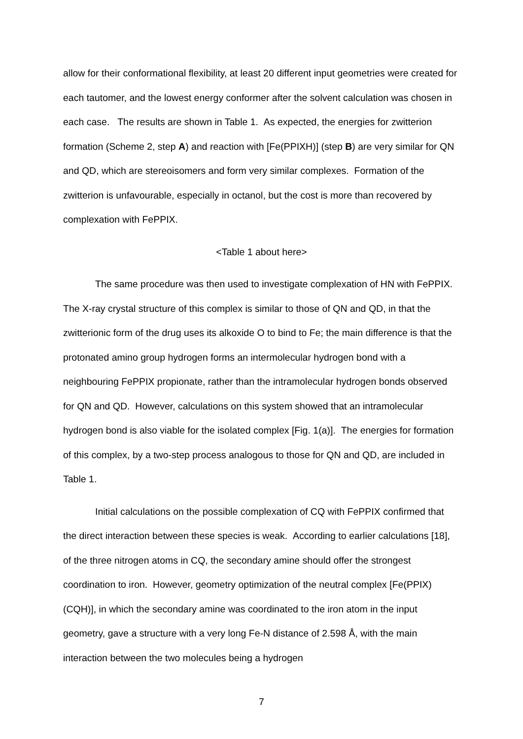allow for their conformational flexibility, at least 20 different input geometries were created for each tautomer, and the lowest energy conformer after the solvent calculation was chosen in each case. The results are shown in Table 1. As expected, the energies for zwitterion formation (Scheme 2, step A) and reaction with [Fe(PPIXH)] (step B) are very similar for QN and QD, which are stereoisomers and form very similar complexes. Formation of the zwitterion is unfavourable, especially in octanol, but the cost is more than recovered by complexation with FePPIX.
<Table 1 about here>
The same procedure was then used to investigate complexation of HN with FePPIX. The X-ray crystal structure of this complex is similar to those of QN and QD, in that the zwitterionic form of the drug uses its alkoxide O to bind to Fe; the main difference is that the protonated amino group hydrogen forms an intermolecular hydrogen bond with a neighbouring FePPIX propionate, rather than the intramolecular hydrogen bonds observed for QN and QD. However, calculations on this system showed that an intramolecular hydrogen bond is also viable for the isolated complex [Fig. 1(a)]. The energies for formation of this complex, by a two-step process analogous to those for QN and QD, are included in Table 1.
Initial calculations on the possible complexation of CQ with FePPIX confirmed that the direct interaction between these species is weak. According to earlier calculations [18], of the three nitrogen atoms in CQ, the secondary amine should offer the strongest coordination to iron. However, geometry optimization of the neutral complex [Fe(PPIX)(CQH)], in which the secondary amine was coordinated to the iron atom in the input geometry, gave a structure with a very long Fe-N distance of 2.598 Å, with the main interaction between the two molecules being a hydrogen
7